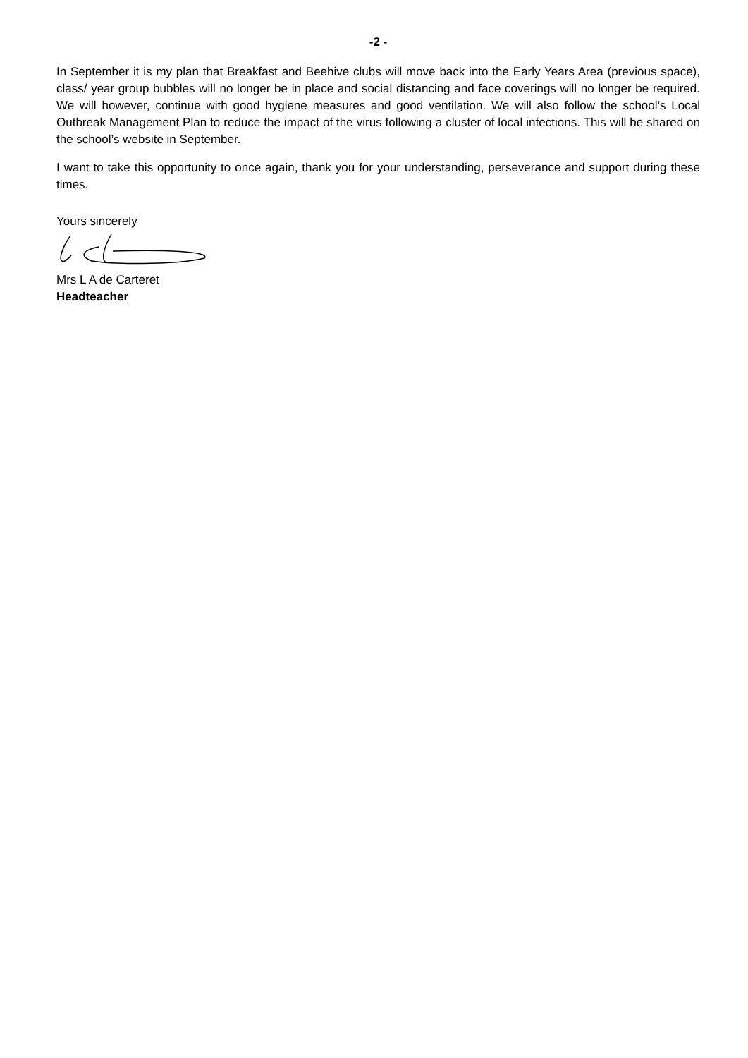-2 -
In September it is my plan that Breakfast and Beehive clubs will move back into the Early Years Area (previous space), class/ year group bubbles will no longer be in place and social distancing and face coverings will no longer be required. We will however, continue with good hygiene measures and good ventilation. We will also follow the school’s Local Outbreak Management Plan to reduce the impact of the virus following a cluster of local infections. This will be shared on the school’s website in September.
I want to take this opportunity to once again, thank you for your understanding, perseverance and support during these times.
Yours sincerely
Mrs L A de Carteret
Headteacher